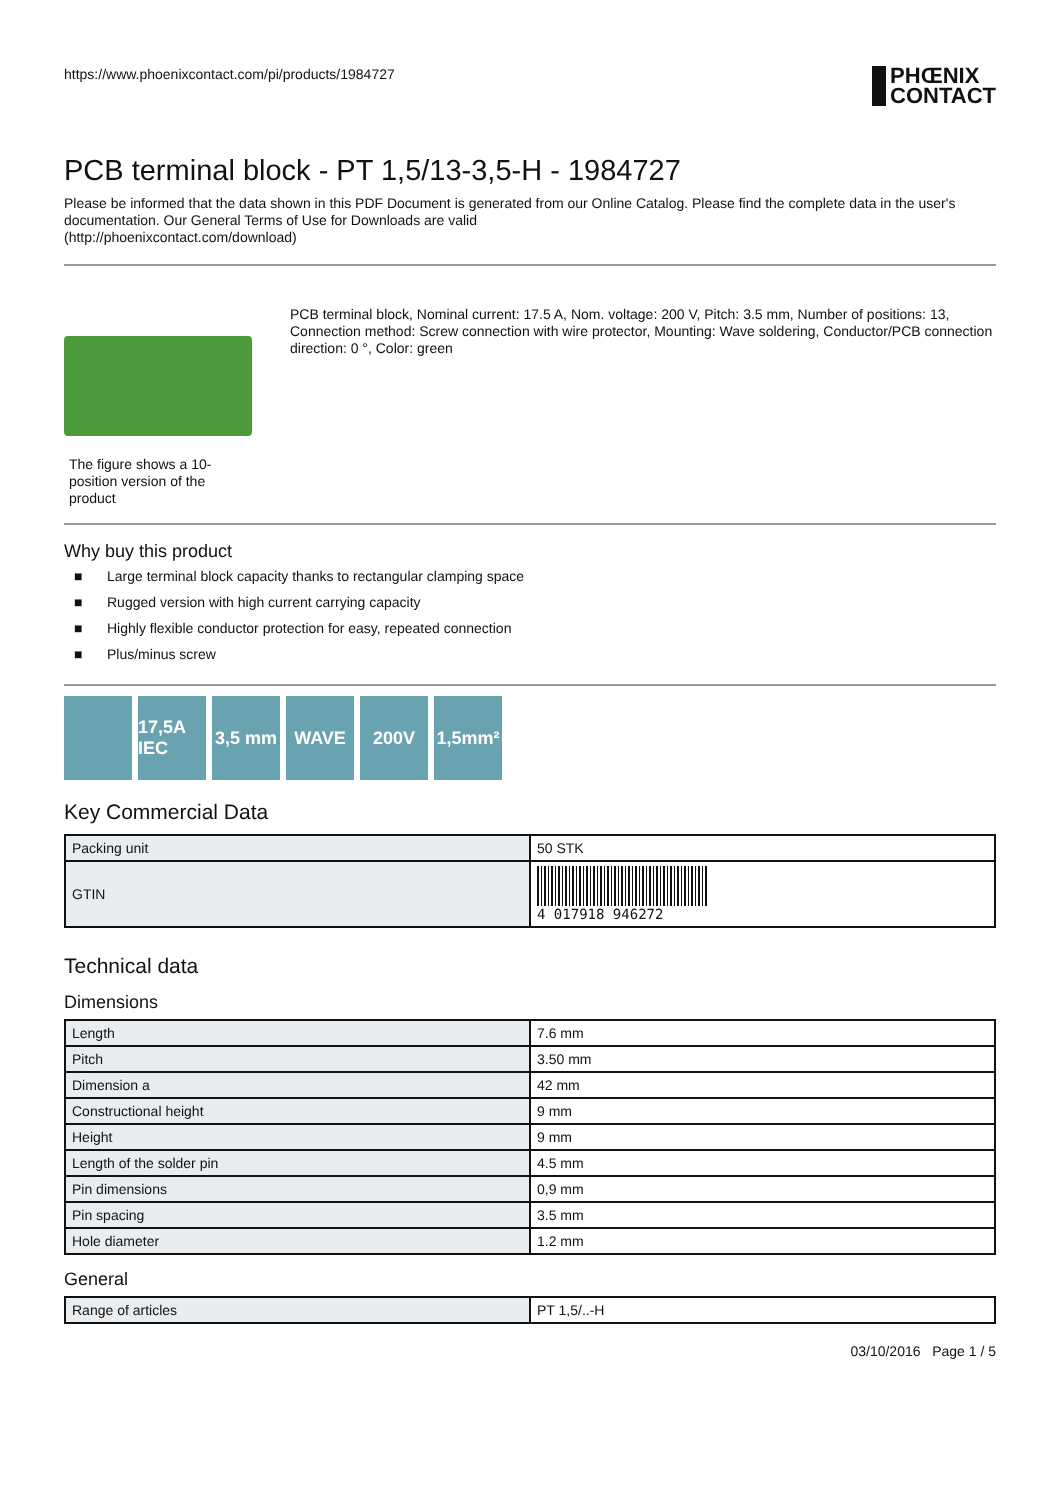https://www.phoenixcontact.com/pi/products/1984727
PHŒNIX
CONTACT
PCB terminal block - PT 1,5/13-3,5-H - 1984727
Please be informed that the data shown in this PDF Document is generated from our Online Catalog. Please find the complete data in the user's documentation. Our General Terms of Use for Downloads are valid
(http://phoenixcontact.com/download)
The figure shows a 10-position version of the product
PCB terminal block, Nominal current: 17.5 A, Nom. voltage: 200 V, Pitch: 3.5 mm, Number of positions: 13, Connection method: Screw connection with wire protector, Mounting: Wave soldering, Conductor/PCB connection direction: 0 °, Color: green
Why buy this product
■ Large terminal block capacity thanks to rectangular clamping space
■ Rugged version with high current carrying capacity
■ Highly flexible conductor protection for easy, repeated connection
■ Plus/minus screw
17,5A IEC
3,5 mm WAVE 200V 1,5mm²
Key Commercial Data
| Packing unit | 50 STK |
| GTIN | 4 017918 946272 |
Technical data
Dimensions
| Length | 7.6 mm |
| Pitch | 3.50 mm |
| Dimension a | 42 mm |
| Constructional height | 9 mm |
| Height | 9 mm |
| Length of the solder pin | 4.5 mm |
| Pin dimensions | 0,9 mm |
| Pin spacing | 3.5 mm |
| Hole diameter | 1.2 mm |
General
| Range of articles | PT 1,5/..-H |
03/10/2016 Page 1 / 5